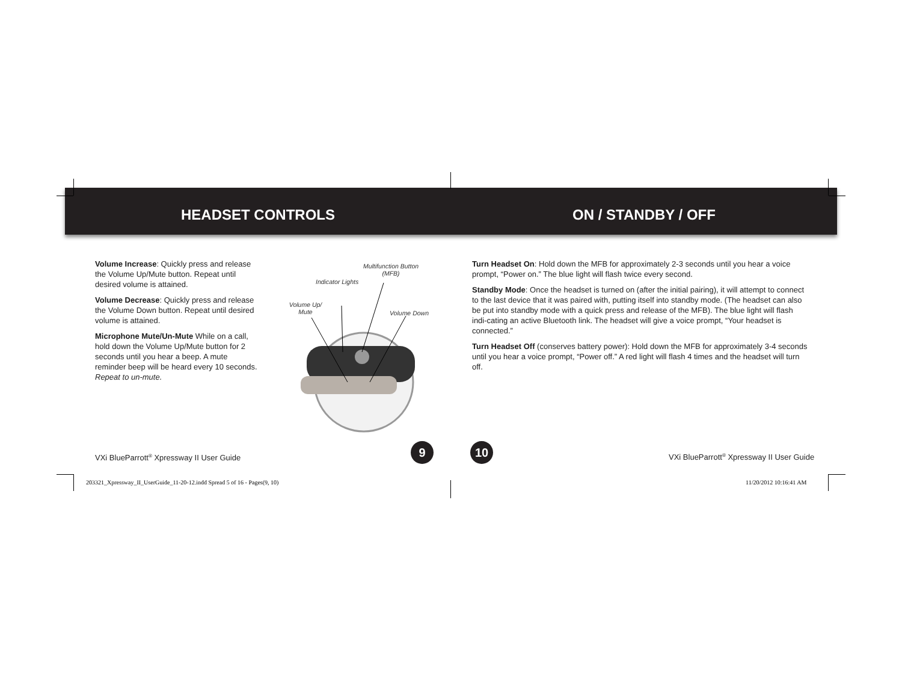HEADSET CONTROLS ON / STANDBY / OFF
Volume Increase: Quickly press and release the Volume Up/Mute button. Repeat until desired volume is attained.
Volume Decrease: Quickly press and release the Volume Down button. Repeat until desired volume is attained.
Microphone Mute/Un-Mute While on a call, hold down the Volume Up/Mute button for 2 seconds until you hear a beep. A mute reminder beep will be heard every 10 seconds. Repeat to un-mute.
Multifunction Button (MFB)
Indicator Lights
Volume Up/ Mute
Volume Down
Turn Headset On: Hold down the MFB for approximately 2-3 seconds until you hear a voice prompt, “Power on.” The blue light will flash twice every second.
Standby Mode: Once the headset is turned on (after the initial pairing), it will attempt to connect to the last device that it was paired with, putting itself into standby mode. (The headset can also be put into standby mode with a quick press and release of the MFB). The blue light will flash indi-cating an active Bluetooth link. The headset will give a voice prompt, “Your headset is connected.”
Turn Headset Off (conserves battery power): Hold down the MFB for approximately 3-4 seconds until you hear a voice prompt, “Power off.” A red light will flash 4 times and the headset will turn off.
VXi BlueParrott<sup>®</sup> Xpressway II User Guide
9 10
VXi BlueParrott<sup>®</sup> Xpressway II User Guide
203321_Xpressway_II_UserGuide_11-20-12.indd Spread 5 of 16 - Pages(9, 10)
11/20/2012 10:16:41 AM